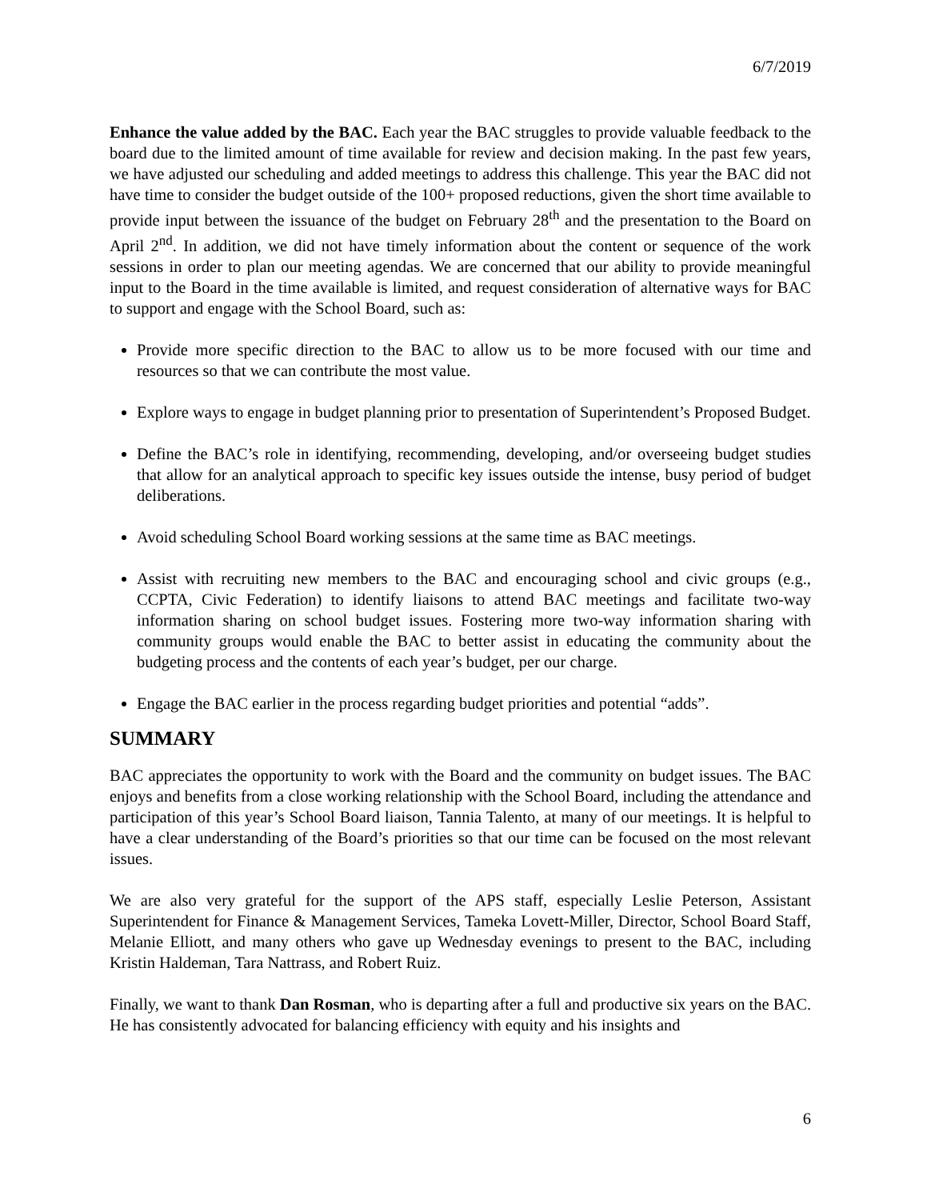6/7/2019
Enhance the value added by the BAC. Each year the BAC struggles to provide valuable feedback to the board due to the limited amount of time available for review and decision making. In the past few years, we have adjusted our scheduling and added meetings to address this challenge. This year the BAC did not have time to consider the budget outside of the 100+ proposed reductions, given the short time available to provide input between the issuance of the budget on February 28<sup>th</sup> and the presentation to the Board on April 2<sup>nd</sup>. In addition, we did not have timely information about the content or sequence of the work sessions in order to plan our meeting agendas. We are concerned that our ability to provide meaningful input to the Board in the time available is limited, and request consideration of alternative ways for BAC to support and engage with the School Board, such as:
Provide more specific direction to the BAC to allow us to be more focused with our time and resources so that we can contribute the most value.
Explore ways to engage in budget planning prior to presentation of Superintendent’s Proposed Budget.
Define the BAC’s role in identifying, recommending, developing, and/or overseeing budget studies that allow for an analytical approach to specific key issues outside the intense, busy period of budget deliberations.
Avoid scheduling School Board working sessions at the same time as BAC meetings.
Assist with recruiting new members to the BAC and encouraging school and civic groups (e.g., CCPTA, Civic Federation) to identify liaisons to attend BAC meetings and facilitate two-way information sharing on school budget issues. Fostering more two-way information sharing with community groups would enable the BAC to better assist in educating the community about the budgeting process and the contents of each year’s budget, per our charge.
Engage the BAC earlier in the process regarding budget priorities and potential “adds”.
SUMMARY
BAC appreciates the opportunity to work with the Board and the community on budget issues. The BAC enjoys and benefits from a close working relationship with the School Board, including the attendance and participation of this year’s School Board liaison, Tannia Talento, at many of our meetings. It is helpful to have a clear understanding of the Board’s priorities so that our time can be focused on the most relevant issues.
We are also very grateful for the support of the APS staff, especially Leslie Peterson, Assistant Superintendent for Finance & Management Services, Tameka Lovett-Miller, Director, School Board Staff, Melanie Elliott, and many others who gave up Wednesday evenings to present to the BAC, including Kristin Haldeman, Tara Nattrass, and Robert Ruiz.
Finally, we want to thank Dan Rosman, who is departing after a full and productive six years on the BAC. He has consistently advocated for balancing efficiency with equity and his insights and
6